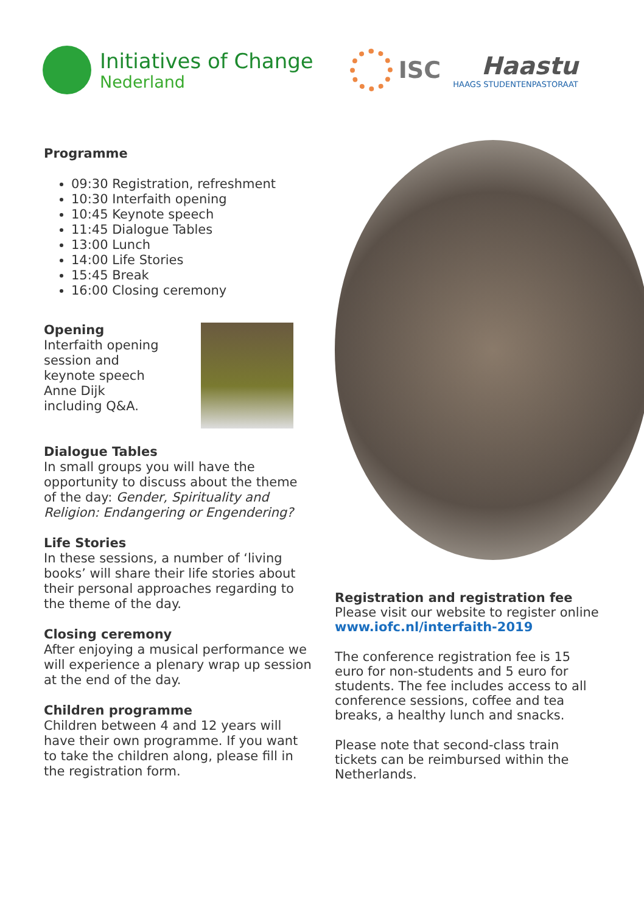Initiatives of Change
Nederland
ISC
Haastu
HAAGS STUDENTENPASTORAAT
Programme
09:30 Registration, refreshment
10:30 Interfaith opening
10:45 Keynote speech
11:45 Dialogue Tables
13:00 Lunch
14:00 Life Stories
15:45 Break
16:00 Closing ceremony
Opening
Interfaith opening
session and
keynote speech
Anne Dijk
including Q&A.
Dialogue Tables
In small groups you will have the opportunity to discuss about the theme of the day: Gender, Spirituality and Religion: Endangering or Engendering?
Life Stories
In these sessions, a number of ‘living books’ will share their life stories about their personal approaches regarding to the theme of the day.
Closing ceremony
After enjoying a musical performance we will experience a plenary wrap up session at the end of the day.
Children programme
Children between 4 and 12 years will have their own programme. If you want to take the children along, please fill in the registration form.
Registration and registration fee
Please visit our website to register online
www.iofc.nl/interfaith-2019
The conference registration fee is 15 euro for non-students and 5 euro for students. The fee includes access to all conference sessions, coffee and tea breaks, a healthy lunch and snacks.
Please note that second-class train tickets can be reimbursed within the Netherlands.